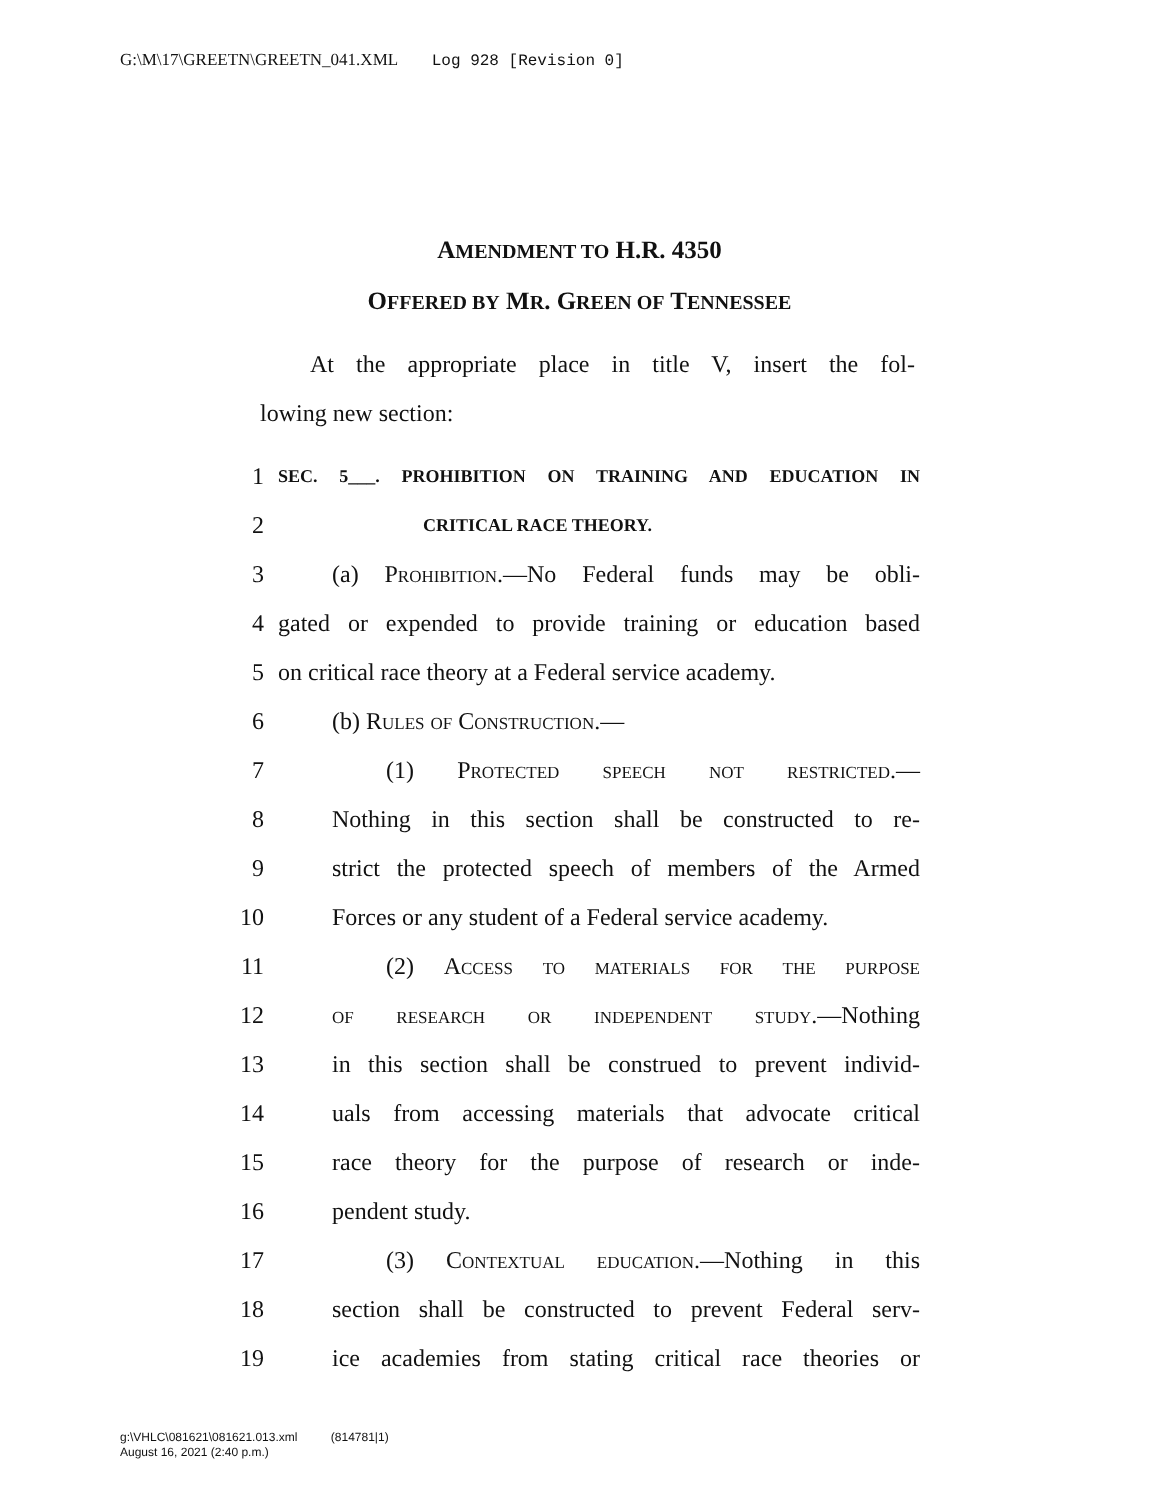G:\M\17\GREETN\GREETN_041.XML Log 928 [Revision 0]
AMENDMENT TO H.R. 4350
OFFERED BY MR. GREEN OF TENNESSEE
At the appropriate place in title V, insert the fol-
lowing new section:
1
SEC. 5___. PROHIBITION ON TRAINING AND EDUCATION IN
2
CRITICAL RACE THEORY.
3 (a) Prohibition.—No Federal funds may be obli-
4 gated or expended to provide training or education based
5 on critical race theory at a Federal service academy.
6 (b) Rules of Construction.—
7 (1) Protected speech not restricted.—
8 Nothing in this section shall be constructed to re-
9 strict the protected speech of members of the Armed
10 Forces or any student of a Federal service academy.
11 (2) Access to materials for the purpose
12 of research or independent study.—Nothing
13 in this section shall be construed to prevent individ-
14 uals from accessing materials that advocate critical
15 race theory for the purpose of research or inde-
16 pendent study.
17 (3) Contextual education.—Nothing in this
18 section shall be constructed to prevent Federal serv-
19 ice academies from stating critical race theories or
g:\VHLC\081621\081621.013.xml (814781|1)
August 16, 2021 (2:40 p.m.)